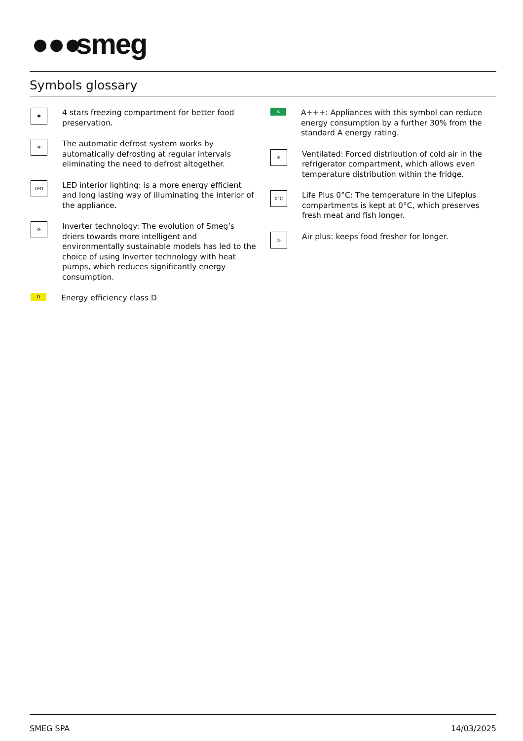●●● smeg
Symbols glossary
✱
4 stars freezing compartment for better food preservation.
❄
The automatic defrost system works by automatically defrosting at regular intervals eliminating the need to defrost altogether.
LED
LED interior lighting: is a more energy efficient and long lasting way of illuminating the interior of the appliance.
⟳
Inverter technology: The evolution of Smeg’s driers towards more intelligent and environmentally sustainable models has led to the choice of using Inverter technology with heat pumps, which reduces significantly energy consumption.
D
Energy efficiency class D
A
A+++: Appliances with this symbol can reduce energy consumption by a further 30% from the standard A energy rating.
❄
Ventilated: Forced distribution of cold air in the refrigerator compartment, which allows even temperature distribution within the fridge.
0°C
Life Plus 0°C: The temperature in the Lifeplus compartments is kept at 0°C, which preserves fresh meat and fish longer.
◎
Air plus: keeps food fresher for longer.
SMEG SPA 14/03/2025